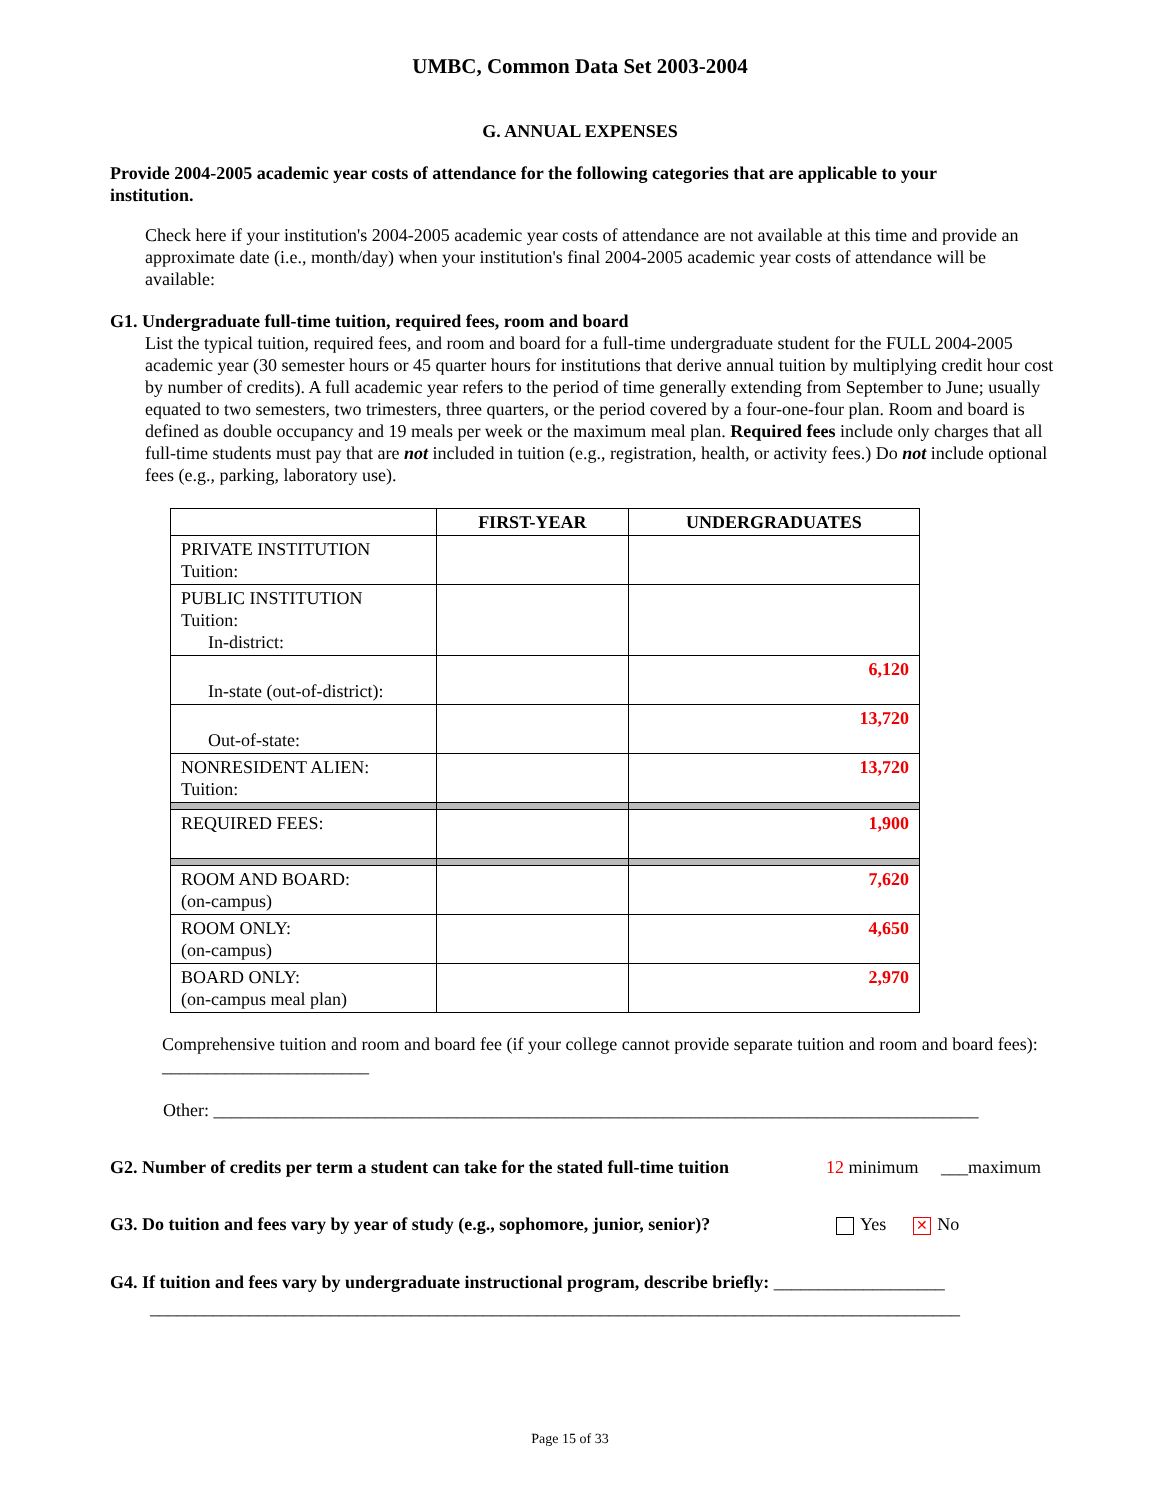UMBC, Common Data Set 2003-2004
G. ANNUAL EXPENSES
Provide 2004-2005 academic year costs of attendance for the following categories that are applicable to your institution.
Check here if your institution's 2004-2005 academic year costs of attendance are not available at this time and provide an approximate date (i.e., month/day) when your institution's final 2004-2005 academic year costs of attendance will be available:
G1. Undergraduate full-time tuition, required fees, room and board
List the typical tuition, required fees, and room and board for a full-time undergraduate student for the FULL 2004-2005 academic year (30 semester hours or 45 quarter hours for institutions that derive annual tuition by multiplying credit hour cost by number of credits). A full academic year refers to the period of time generally extending from September to June; usually equated to two semesters, two trimesters, three quarters, or the period covered by a four-one-four plan. Room and board is defined as double occupancy and 19 meals per week or the maximum meal plan. Required fees include only charges that all full-time students must pay that are not included in tuition (e.g., registration, health, or activity fees.) Do not include optional fees (e.g., parking, laboratory use).
| | FIRST-YEAR | UNDERGRADUATES |
| --- | --- | --- |
| PRIVATE INSTITUTION Tuition: | | |
| PUBLIC INSTITUTION Tuition: In-district: | | |
| In-state (out-of-district): | | 6,120 |
| Out-of-state: | | 13,720 |
| NONRESIDENT ALIEN: Tuition: | | 13,720 |
| REQUIRED FEES: | | 1,900 |
| ROOM AND BOARD: (on-campus) | | 7,620 |
| ROOM ONLY: (on-campus) | | 4,650 |
| BOARD ONLY: (on-campus meal plan) | | 2,970 |
Comprehensive tuition and room and board fee (if your college cannot provide separate tuition and room and board fees): _______________________
Other: _____________________________________________________________________________________
G2. Number of credits per term a student can take for the stated full-time tuition 12 minimum ___maximum
G3. Do tuition and fees vary by year of study (e.g., sophomore, junior, senior)? Yes ✕ No
G4. If tuition and fees vary by undergraduate instructional program, describe briefly: ___________________
__________________________________________________________________________________________
Page 15 of 33